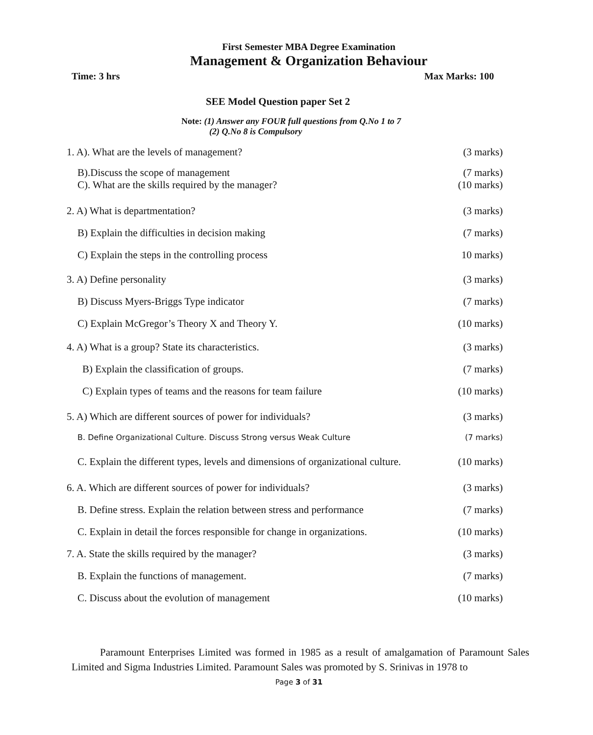First Semester MBA Degree Examination
Management & Organization Behaviour
Time: 3 hrs Max Marks: 100
SEE Model Question paper Set 2
Note: (1) Answer any FOUR full questions from Q.No 1 to 7
(2) Q.No 8 is Compulsory
1. A). What are the levels of management? (3 marks)
B).Discuss the scope of management (7 marks)
C). What are the skills required by the manager? (10 marks)
2. A) What is departmentation? (3 marks)
B) Explain the difficulties in decision making (7 marks)
C) Explain the steps in the controlling process 10 marks)
3. A) Define personality (3 marks)
B) Discuss Myers-Briggs Type indicator (7 marks)
C) Explain McGregor’s Theory X and Theory Y. (10 marks)
4. A) What is a group? State its characteristics. (3 marks)
B) Explain the classification of groups. (7 marks)
C) Explain types of teams and the reasons for team failure (10 marks)
5. A) Which are different sources of power for individuals? (3 marks)
B. Define Organizational Culture. Discuss Strong versus Weak Culture (7 marks)
C. Explain the different types, levels and dimensions of organizational culture. (10 marks)
6. A. Which are different sources of power for individuals? (3 marks)
B. Define stress. Explain the relation between stress and performance (7 marks)
C. Explain in detail the forces responsible for change in organizations. (10 marks)
7. A. State the skills required by the manager? (3 marks)
B. Explain the functions of management. (7 marks)
C. Discuss about the evolution of management (10 marks)
Paramount Enterprises Limited was formed in 1985 as a result of amalgamation of Paramount Sales Limited and Sigma Industries Limited. Paramount Sales was promoted by S. Srinivas in 1978 to
Page 3 of 31